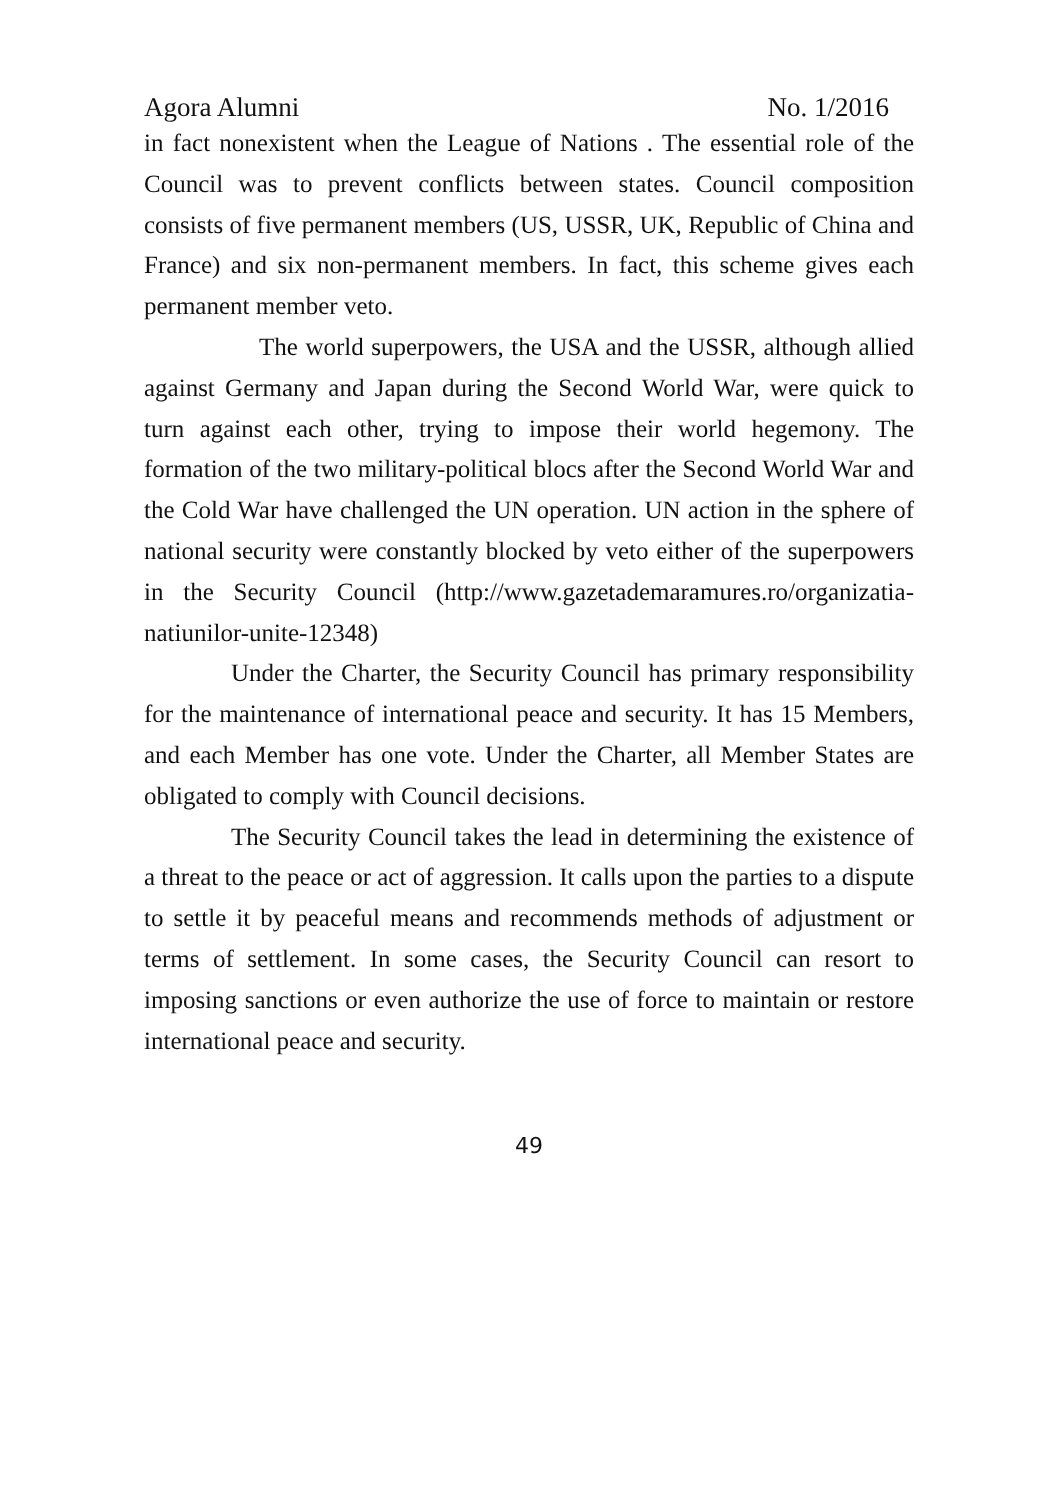Agora Alumni No. 1/2016
in fact nonexistent when the League of Nations . The essential role of the Council was to prevent conflicts between states. Council composition consists of five permanent members (US, USSR, UK, Republic of China and France) and six non-permanent members. In fact, this scheme gives each permanent member veto.
The world superpowers, the USA and the USSR, although allied against Germany and Japan during the Second World War, were quick to turn against each other, trying to impose their world hegemony. The formation of the two military-political blocs after the Second World War and the Cold War have challenged the UN operation. UN action in the sphere of national security were constantly blocked by veto either of the superpowers in the Security Council (http://www.gazetademaramures.ro/organizatia-natiunilor-unite-12348)
Under the Charter, the Security Council has primary responsibility for the maintenance of international peace and security. It has 15 Members, and each Member has one vote. Under the Charter, all Member States are obligated to comply with Council decisions.
The Security Council takes the lead in determining the existence of a threat to the peace or act of aggression. It calls upon the parties to a dispute to settle it by peaceful means and recommends methods of adjustment or terms of settlement. In some cases, the Security Council can resort to imposing sanctions or even authorize the use of force to maintain or restore international peace and security.
49